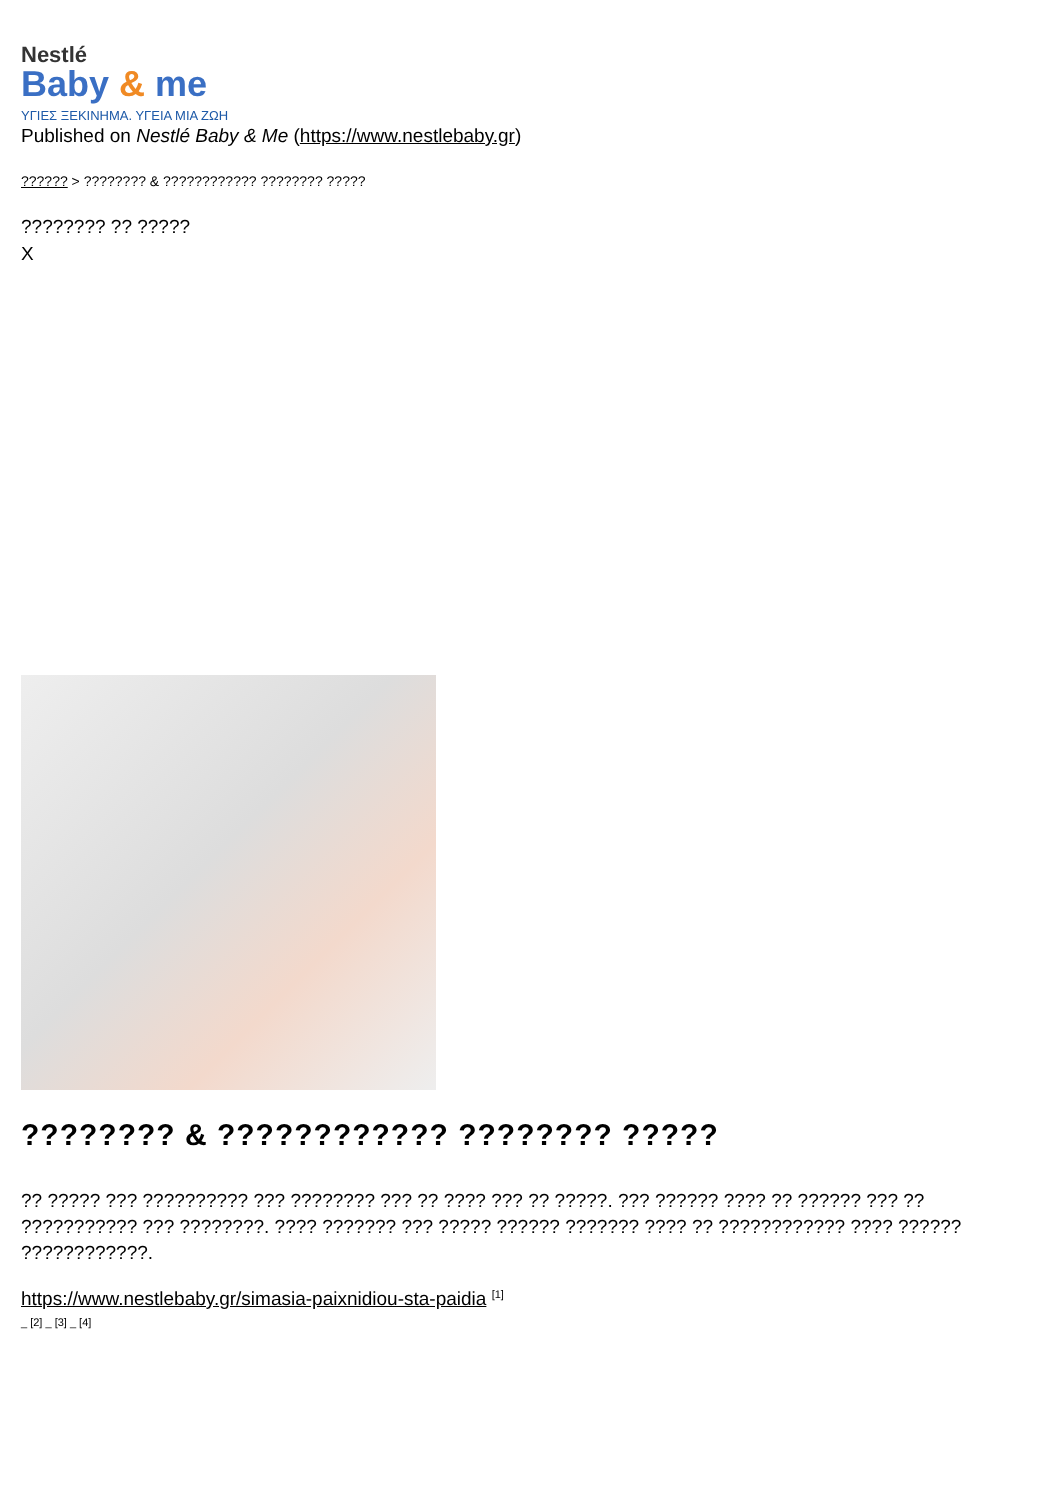Nestlé
Baby & me
ΥΓΙΕΣ ΞΕΚΙΝΗΜΑ. ΥΓΕΙΑ ΜΙΑ ΖΩΗ
Published on Nestlé Baby & Me (https://www.nestlebaby.gr)
?????? > ???????? & ???????????? ???????? ?????
???????? ?? ?????
X
???????? & ???????????? ???????? ?????
?? ????? ??? ?????????? ??? ???????? ??? ?? ???? ??? ?? ?????. ??? ?????? ???? ?? ?????? ??? ?? ??????????? ??? ????????. ???? ??????? ??? ????? ?????? ??????? ???? ?? ???????????? ???? ?????? ????????????.
https://www.nestlebaby.gr/simasia-paixnidiou-sta-paidia <sup>[1]</sup>
_ [2] _ [3] _ [4]